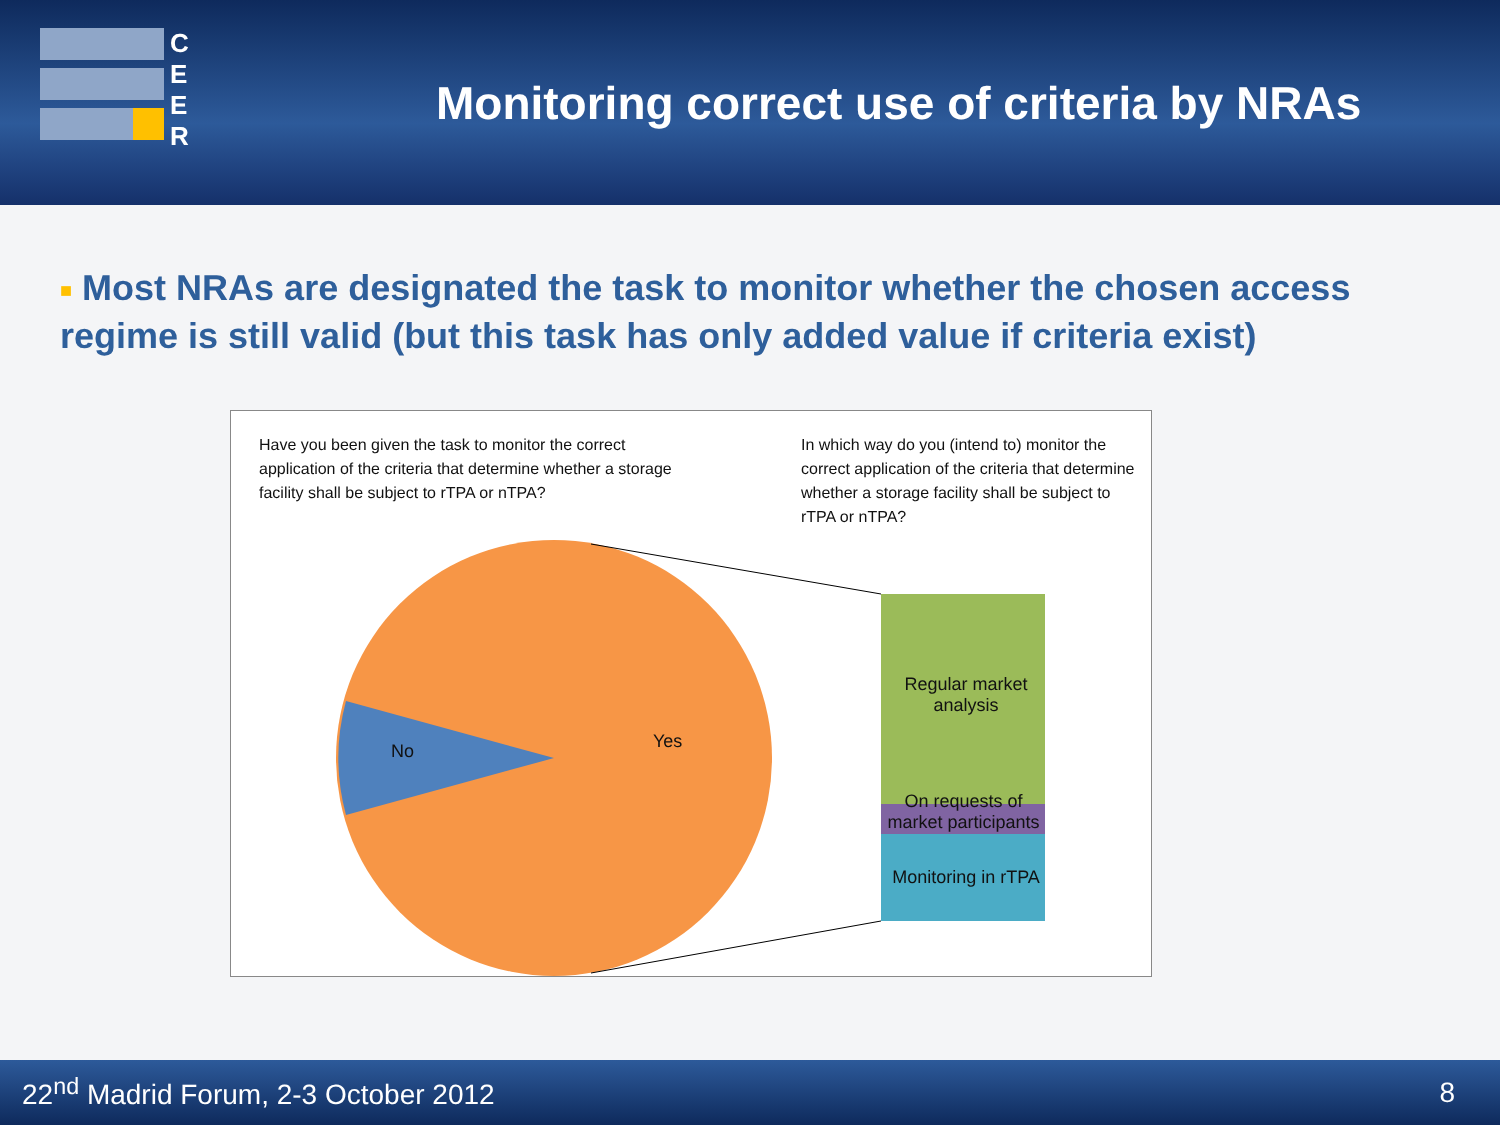C
E
E
R
Monitoring correct use of criteria by NRAs
■ Most NRAs are designated the task to monitor whether the chosen access regime is still valid (but this task has only added value if criteria exist)
Have you been given the task to monitor the correct application of the criteria that determine whether a storage facility shall be subject to rTPA or nTPA?
In which way do you (intend to) monitor the correct application of the criteria that determine whether a storage facility shall be subject to rTPA or nTPA?
No Yes
Regular market analysis
On requests of market participants
Monitoring in rTPA
22<sup>nd</sup> Madrid Forum, 2-3 October 2012
8